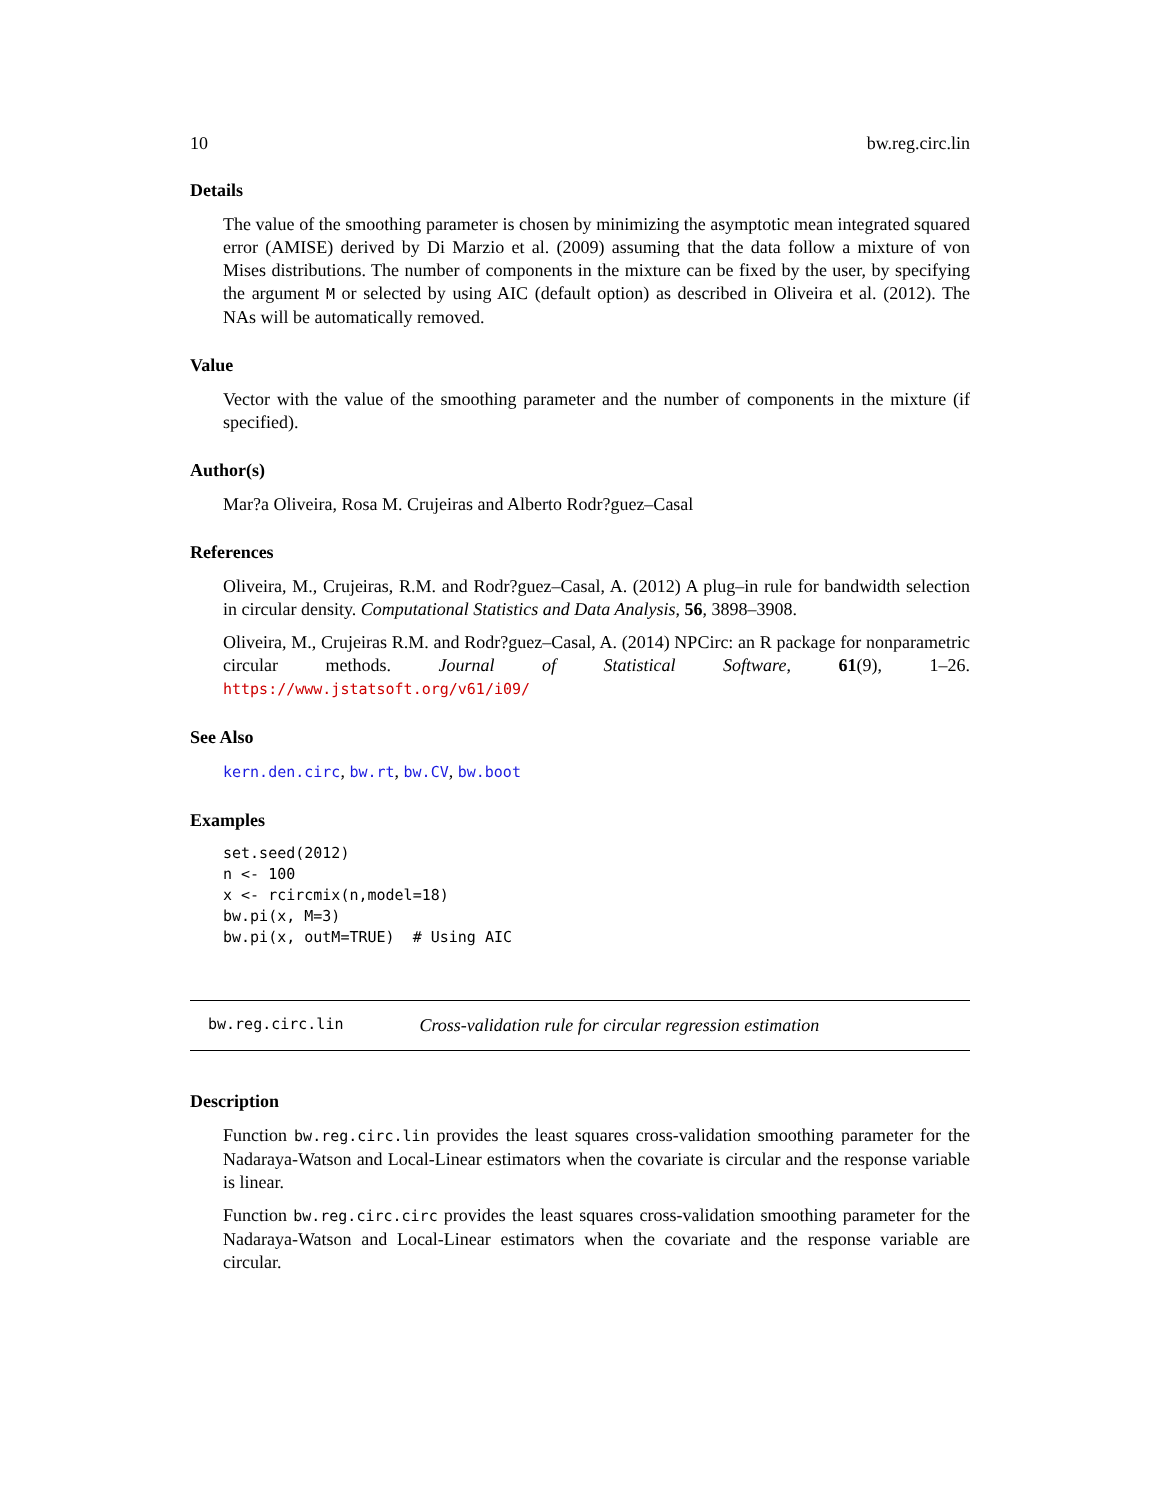10 bw.reg.circ.lin
Details
The value of the smoothing parameter is chosen by minimizing the asymptotic mean integrated squared error (AMISE) derived by Di Marzio et al. (2009) assuming that the data follow a mixture of von Mises distributions. The number of components in the mixture can be fixed by the user, by specifying the argument M or selected by using AIC (default option) as described in Oliveira et al. (2012). The NAs will be automatically removed.
Value
Vector with the value of the smoothing parameter and the number of components in the mixture (if specified).
Author(s)
Mar?a Oliveira, Rosa M. Crujeiras and Alberto Rodr?guez–Casal
References
Oliveira, M., Crujeiras, R.M. and Rodr?guez–Casal, A. (2012) A plug–in rule for bandwidth selection in circular density. Computational Statistics and Data Analysis, 56, 3898–3908.
Oliveira, M., Crujeiras R.M. and Rodr?guez–Casal, A. (2014) NPCirc: an R package for nonparametric circular methods. Journal of Statistical Software, 61(9), 1–26. https://www.jstatsoft.org/v61/i09/
See Also
kern.den.circ, bw.rt, bw.CV, bw.boot
Examples
set.seed(2012)
n <- 100
x <- rcircmix(n,model=18)
bw.pi(x, M=3)
bw.pi(x, outM=TRUE)  # Using AIC
bw.reg.circ.lin Cross-validation rule for circular regression estimation
Description
Function bw.reg.circ.lin provides the least squares cross-validation smoothing parameter for the Nadaraya-Watson and Local-Linear estimators when the covariate is circular and the response variable is linear.
Function bw.reg.circ.circ provides the least squares cross-validation smoothing parameter for the Nadaraya-Watson and Local-Linear estimators when the covariate and the response variable are circular.